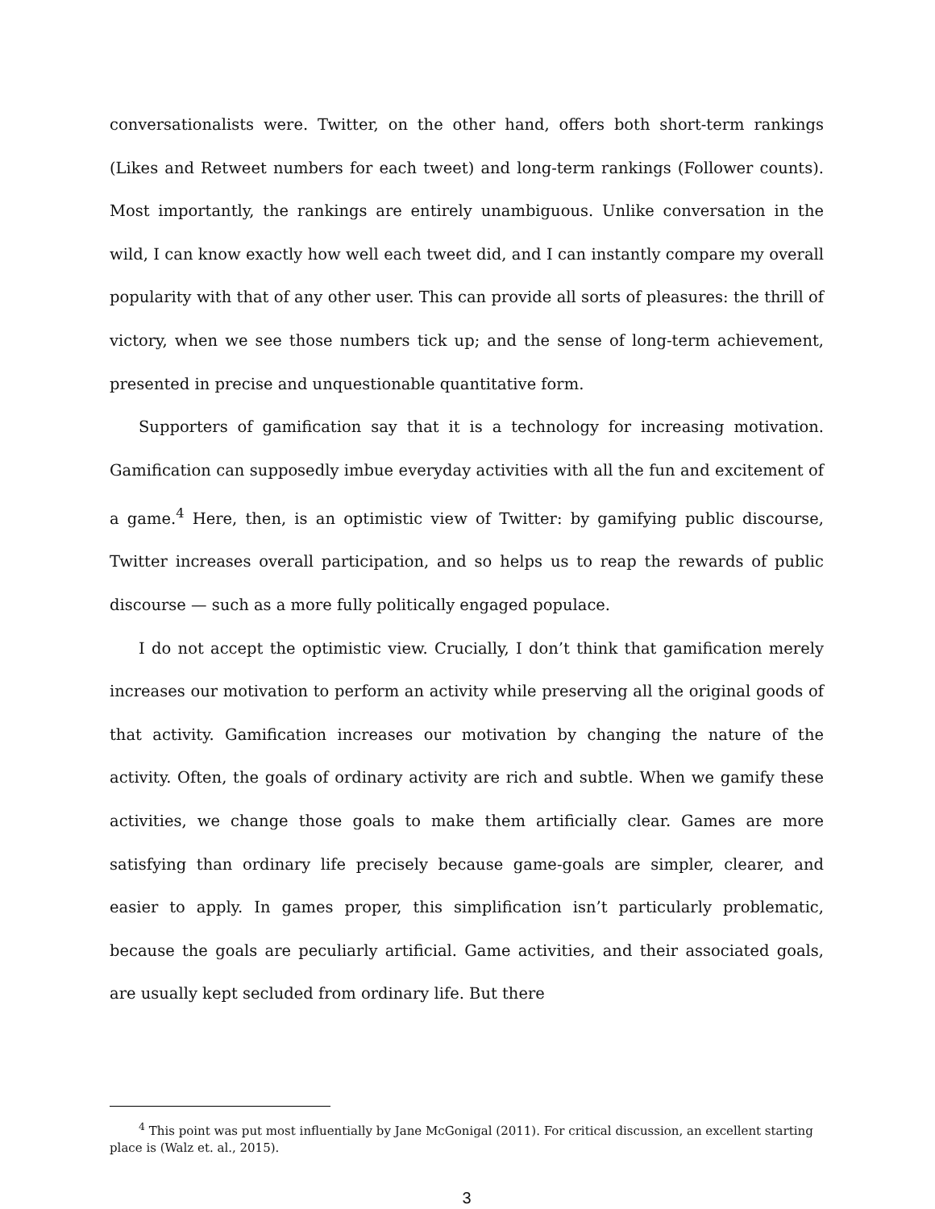conversationalists were. Twitter, on the other hand, offers both short-term rankings (Likes and Retweet numbers for each tweet) and long-term rankings (Follower counts). Most importantly, the rankings are entirely unambiguous. Unlike conversation in the wild, I can know exactly how well each tweet did, and I can instantly compare my overall popularity with that of any other user. This can provide all sorts of pleasures: the thrill of victory, when we see those numbers tick up; and the sense of long-term achievement, presented in precise and unquestionable quantitative form.
Supporters of gamification say that it is a technology for increasing motivation. Gamification can supposedly imbue everyday activities with all the fun and excitement of a game.<sup>4</sup> Here, then, is an optimistic view of Twitter: by gamifying public discourse, Twitter increases overall participation, and so helps us to reap the rewards of public discourse — such as a more fully politically engaged populace.
I do not accept the optimistic view. Crucially, I don’t think that gamification merely increases our motivation to perform an activity while preserving all the original goods of that activity. Gamification increases our motivation by changing the nature of the activity. Often, the goals of ordinary activity are rich and subtle. When we gamify these activities, we change those goals to make them artificially clear. Games are more satisfying than ordinary life precisely because game-goals are simpler, clearer, and easier to apply. In games proper, this simplification isn’t particularly problematic, because the goals are peculiarly artificial. Game activities, and their associated goals, are usually kept secluded from ordinary life. But there
<sup>4</sup> This point was put most influentially by Jane McGonigal (2011). For critical discussion, an excellent starting place is (Walz et. al., 2015).
3